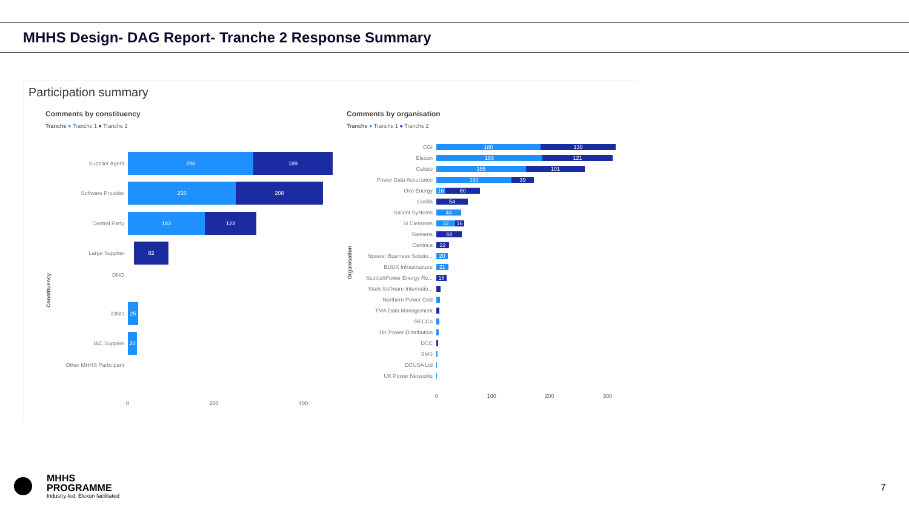MHHS Design- DAG Report- Tranche 2 Response Summary
Participation summary
Comments by constituency
Tranche ● Tranche 1 ● Tranche 2
Supplier Agent
298 189
Software Provider
256 208
Central Party
183 123
Large Supplier
82
DNO
iDNO
25
I&C Supplier
20
Other MHHS Participant
0 200 400
Constituency
Comments by organisation
Tranche ● Tranche 1 ● Tranche 2
CGI 180 130
Elexon 183 121
Calisto 155 101
Power Data Associates 130 39
Ovo Energy 16 60
Gorilla 54
Salient Systems 43
St Clements 32 16
Siemens 44
Centrica 22
Npower Business Solutio... 20
BUUK Infrastructure 21
ScottishPower Energy Re... 18
Stark Software Internatio...
Northern Power Grid
TMA Data Management
RECCo
UK Power Distribution
DCC
SMS
DCUSA Ltd
UK Power Networks
0 100 200 300
Organisation
MHHS
PROGRAMME
Industry-led, Elexon facilitated
7